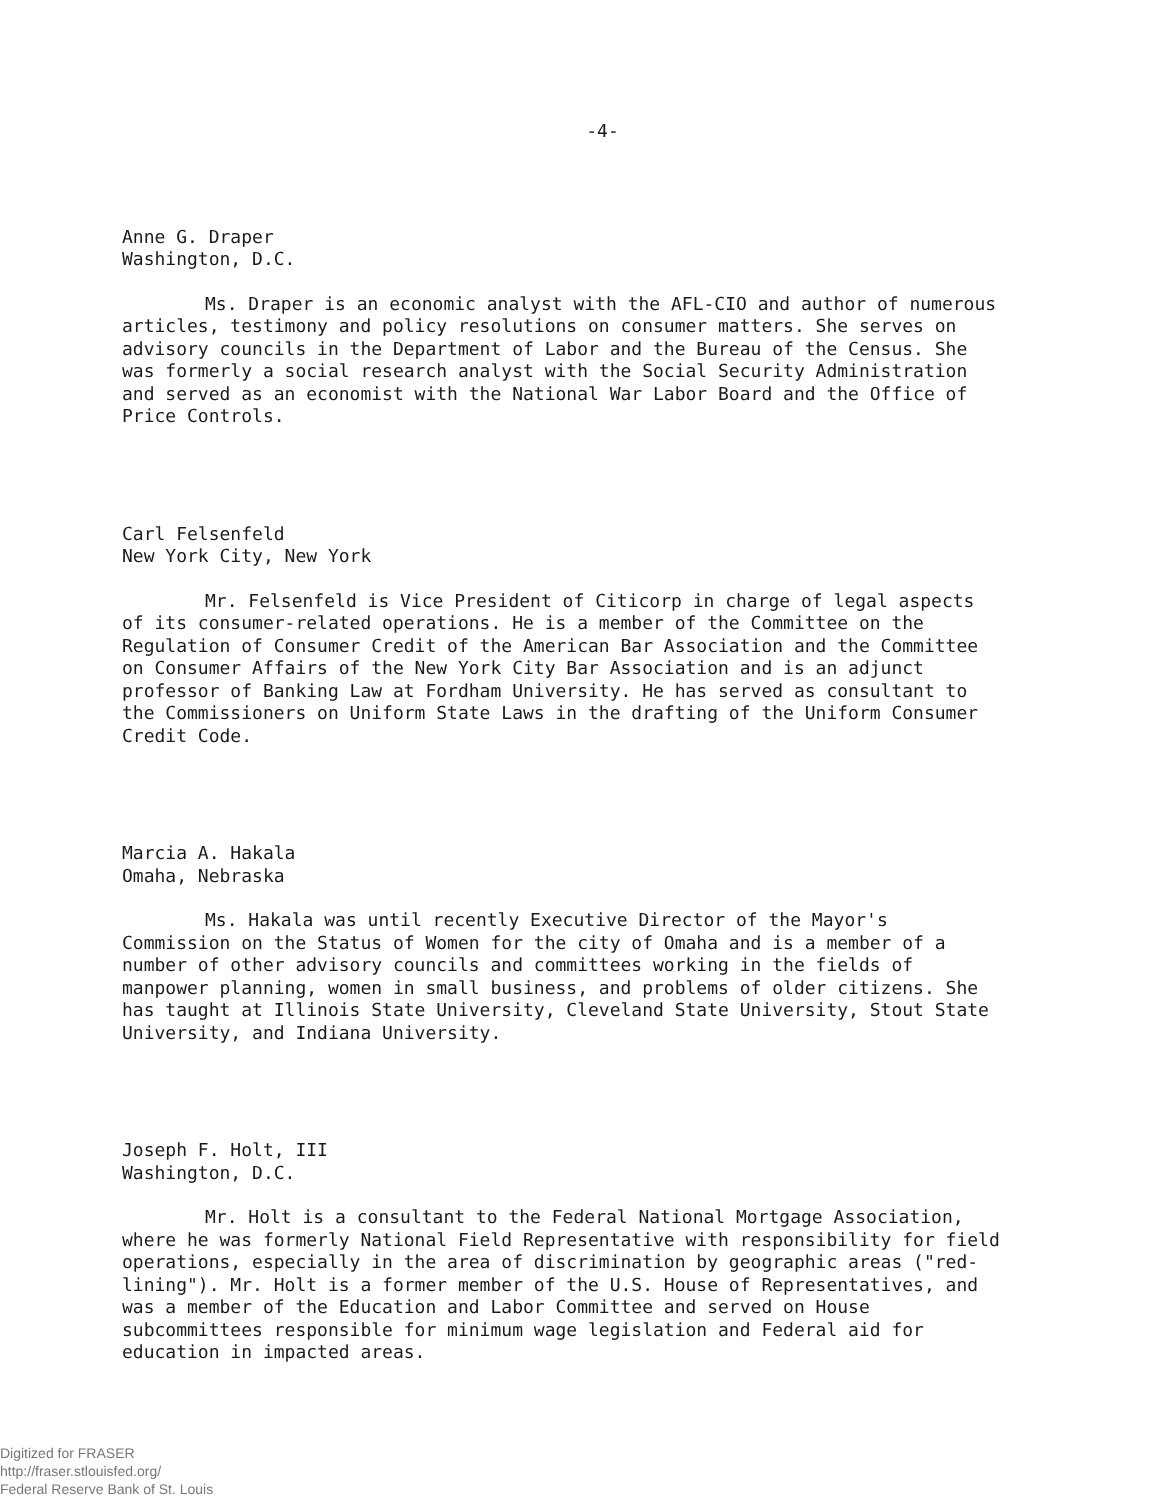-4-
Anne G. Draper
Washington, D.C.
Ms. Draper is an economic analyst with the AFL-CIO and author of numerous articles, testimony and policy resolutions on consumer matters. She serves on advisory councils in the Department of Labor and the Bureau of the Census. She was formerly a social research analyst with the Social Security Administration and served as an economist with the National War Labor Board and the Office of Price Controls.
Carl Felsenfeld
New York City, New York
Mr. Felsenfeld is Vice President of Citicorp in charge of legal aspects of its consumer-related operations. He is a member of the Committee on the Regulation of Consumer Credit of the American Bar Association and the Committee on Consumer Affairs of the New York City Bar Association and is an adjunct professor of Banking Law at Fordham University. He has served as consultant to the Commissioners on Uniform State Laws in the drafting of the Uniform Consumer Credit Code.
Marcia A. Hakala
Omaha, Nebraska
Ms. Hakala was until recently Executive Director of the Mayor's Commission on the Status of Women for the city of Omaha and is a member of a number of other advisory councils and committees working in the fields of manpower planning, women in small business, and problems of older citizens. She has taught at Illinois State University, Cleveland State University, Stout State University, and Indiana University.
Joseph F. Holt, III
Washington, D.C.
Mr. Holt is a consultant to the Federal National Mortgage Association, where he was formerly National Field Representative with responsibility for field operations, especially in the area of discrimination by geographic areas ("red-lining"). Mr. Holt is a former member of the U.S. House of Representatives, and was a member of the Education and Labor Committee and served on House subcommittees responsible for minimum wage legislation and Federal aid for education in impacted areas.
Digitized for FRASER
http://fraser.stlouisfed.org/
Federal Reserve Bank of St. Louis